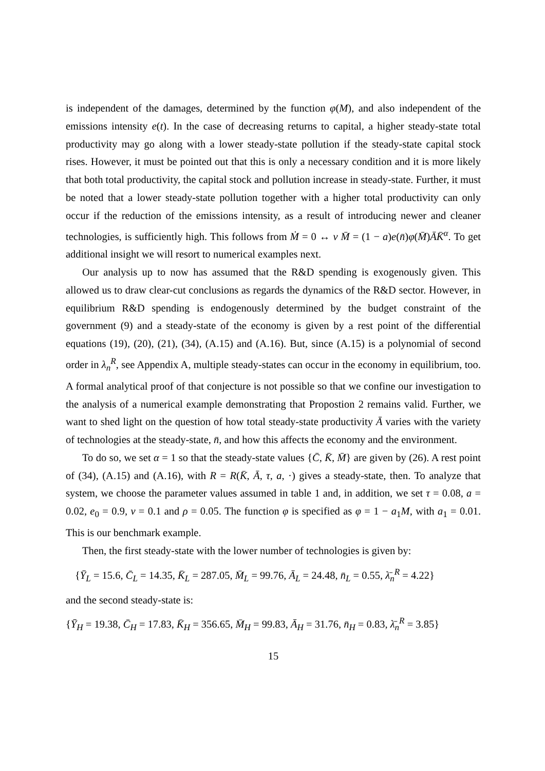is independent of the damages, determined by the function φ(M), and also independent of the emissions intensity e(t). In the case of decreasing returns to capital, a higher steady-state total productivity may go along with a lower steady-state pollution if the steady-state capital stock rises. However, it must be pointed out that this is only a necessary condition and it is more likely that both total productivity, the capital stock and pollution increase in steady-state. Further, it must be noted that a lower steady-state pollution together with a higher total productivity can only occur if the reduction of the emissions intensity, as a result of introducing newer and cleaner technologies, is sufficiently high. This follows from Ṁ = 0 ↔ ν M̄ = (1 − a)e(n̄)φ(M̄)ĀK̄<sup>α</sup>. To get additional insight we will resort to numerical examples next.
Our analysis up to now has assumed that the R&D spending is exogenously given. This allowed us to draw clear-cut conclusions as regards the dynamics of the R&D sector. However, in equilibrium R&D spending is endogenously determined by the budget constraint of the government (9) and a steady-state of the economy is given by a rest point of the differential equations (19), (20), (21), (34), (A.15) and (A.16). But, since (A.15) is a polynomial of second order in λ<sub>n</sub><sup>R</sup>, see Appendix A, multiple steady-states can occur in the economy in equilibrium, too. A formal analytical proof of that conjecture is not possible so that we confine our investigation to the analysis of a numerical example demonstrating that Propostion 2 remains valid. Further, we want to shed light on the question of how total steady-state productivity Ā varies with the variety of technologies at the steady-state, n̄, and how this affects the economy and the environment.
To do so, we set α = 1 so that the steady-state values {C̄, K̄, M̄} are given by (26). A rest point of (34), (A.15) and (A.16), with R = R(K̄, Ā, τ, a, ·) gives a steady-state, then. To analyze that system, we choose the parameter values assumed in table 1 and, in addition, we set τ = 0.08, a = 0.02, e<sub>0</sub> = 0.9, ν = 0.1 and ρ = 0.05. The function φ is specified as φ = 1 − a<sub>1</sub>M, with a<sub>1</sub> = 0.01. This is our benchmark example.
Then, the first steady-state with the lower number of technologies is given by:
{Ȳ<sub>L</sub> = 15.6, C̄<sub>L</sub> = 14.35, K̄<sub>L</sub> = 287.05, M̄<sub>L</sub> = 99.76, Ā<sub>L</sub> = 24.48, n̄<sub>L</sub> = 0.55, λ̄<sub>n</sub><sup>R</sup> = 4.22}
and the second steady-state is:
{Ȳ<sub>H</sub> = 19.38, C̄<sub>H</sub> = 17.83, K̄<sub>H</sub> = 356.65, M̄<sub>H</sub> = 99.83, Ā<sub>H</sub> = 31.76, n̄<sub>H</sub> = 0.83, λ̄<sub>n</sub><sup>R</sup> = 3.85}
15